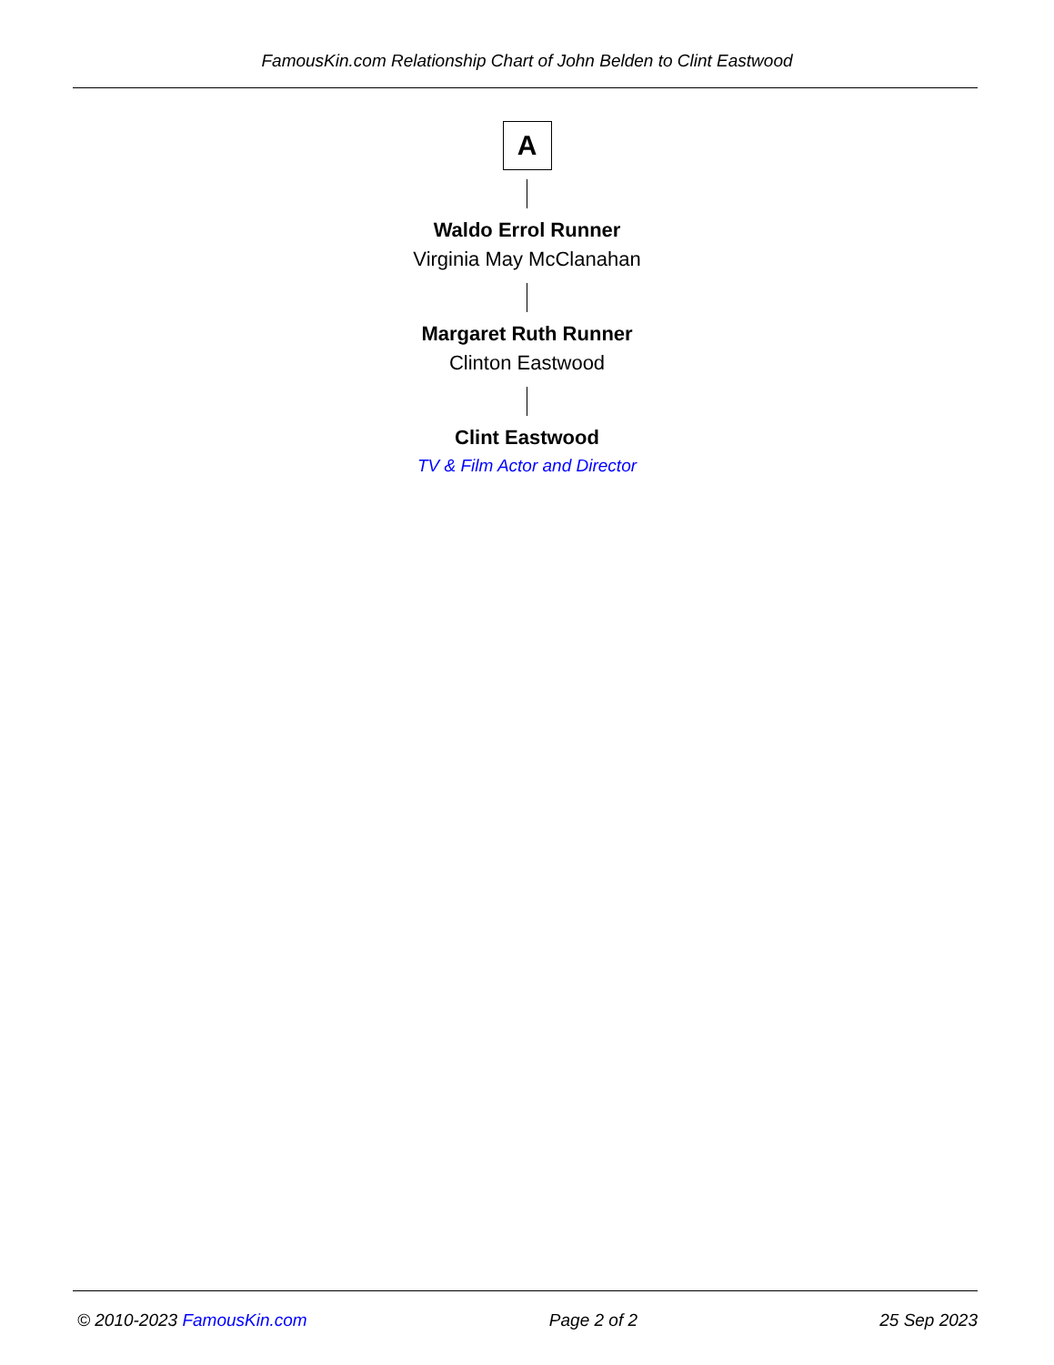FamousKin.com Relationship Chart of John Belden to Clint Eastwood
A
Waldo Errol Runner
Virginia May McClanahan
Margaret Ruth Runner
Clinton Eastwood
Clint Eastwood
TV & Film Actor and Director
© 2010-2023 FamousKin.com Page 2 of 2 25 Sep 2023